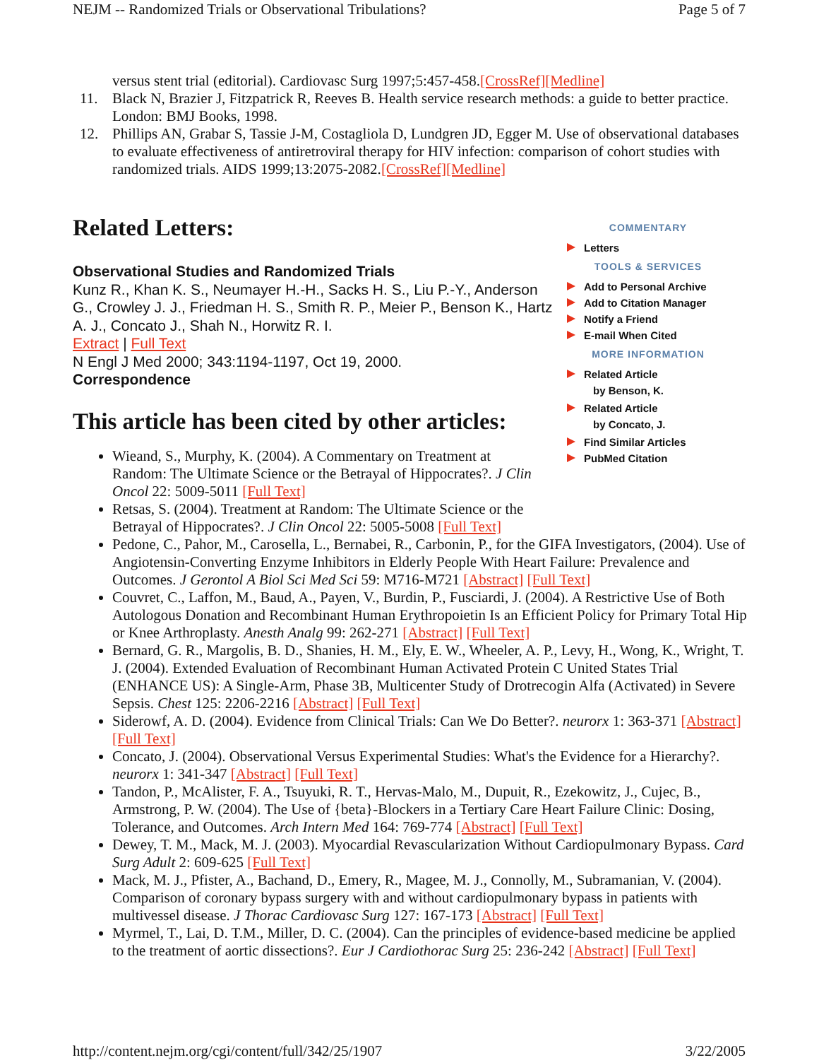NEJM -- Randomized Trials or Observational Tribulations? Page 5 of 7
versus stent trial (editorial). Cardiovasc Surg 1997;5:457-458.[CrossRef][Medline]
11. Black N, Brazier J, Fitzpatrick R, Reeves B. Health service research methods: a guide to better practice. London: BMJ Books, 1998.
12. Phillips AN, Grabar S, Tassie J-M, Costagliola D, Lundgren JD, Egger M. Use of observational databases to evaluate effectiveness of antiretroviral therapy for HIV infection: comparison of cohort studies with randomized trials. AIDS 1999;13:2075-2082.[CrossRef][Medline]
Related Letters:
Observational Studies and Randomized Trials
Kunz R., Khan K. S., Neumayer H.-H., Sacks H. S., Liu P.-Y., Anderson G., Crowley J. J., Friedman H. S., Smith R. P., Meier P., Benson K., Hartz A. J., Concato J., Shah N., Horwitz R. I.
Extract | Full Text
N Engl J Med 2000; 343:1194-1197, Oct 19, 2000.
Correspondence
This article has been cited by other articles:
COMMENTARY
Letters
TOOLS & SERVICES
Add to Personal Archive
Add to Citation Manager
Notify a Friend
E-mail When Cited
MORE INFORMATION
Related Article
by Benson, K.
Related Article
by Concato, J.
Find Similar Articles
PubMed Citation
Wieand, S., Murphy, K. (2004). A Commentary on Treatment at Random: The Ultimate Science or the Betrayal of Hippocrates?. J Clin Oncol 22: 5009-5011 [Full Text]
Retsas, S. (2004). Treatment at Random: The Ultimate Science or the Betrayal of Hippocrates?. J Clin Oncol 22: 5005-5008 [Full Text]
Pedone, C., Pahor, M., Carosella, L., Bernabei, R., Carbonin, P., for the GIFA Investigators, (2004). Use of Angiotensin-Converting Enzyme Inhibitors in Elderly People With Heart Failure: Prevalence and Outcomes. J Gerontol A Biol Sci Med Sci 59: M716-M721 [Abstract] [Full Text]
Couvret, C., Laffon, M., Baud, A., Payen, V., Burdin, P., Fusciardi, J. (2004). A Restrictive Use of Both Autologous Donation and Recombinant Human Erythropoietin Is an Efficient Policy for Primary Total Hip or Knee Arthroplasty. Anesth Analg 99: 262-271 [Abstract] [Full Text]
Bernard, G. R., Margolis, B. D., Shanies, H. M., Ely, E. W., Wheeler, A. P., Levy, H., Wong, K., Wright, T. J. (2004). Extended Evaluation of Recombinant Human Activated Protein C United States Trial (ENHANCE US): A Single-Arm, Phase 3B, Multicenter Study of Drotrecogin Alfa (Activated) in Severe Sepsis. Chest 125: 2206-2216 [Abstract] [Full Text]
Siderowf, A. D. (2004). Evidence from Clinical Trials: Can We Do Better?. neurorx 1: 363-371 [Abstract] [Full Text]
Concato, J. (2004). Observational Versus Experimental Studies: What's the Evidence for a Hierarchy?. neurorx 1: 341-347 [Abstract] [Full Text]
Tandon, P., McAlister, F. A., Tsuyuki, R. T., Hervas-Malo, M., Dupuit, R., Ezekowitz, J., Cujec, B., Armstrong, P. W. (2004). The Use of {beta}-Blockers in a Tertiary Care Heart Failure Clinic: Dosing, Tolerance, and Outcomes. Arch Intern Med 164: 769-774 [Abstract] [Full Text]
Dewey, T. M., Mack, M. J. (2003). Myocardial Revascularization Without Cardiopulmonary Bypass. Card Surg Adult 2: 609-625 [Full Text]
Mack, M. J., Pfister, A., Bachand, D., Emery, R., Magee, M. J., Connolly, M., Subramanian, V. (2004). Comparison of coronary bypass surgery with and without cardiopulmonary bypass in patients with multivessel disease. J Thorac Cardiovasc Surg 127: 167-173 [Abstract] [Full Text]
Myrmel, T., Lai, D. T.M., Miller, D. C. (2004). Can the principles of evidence-based medicine be applied to the treatment of aortic dissections?. Eur J Cardiothorac Surg 25: 236-242 [Abstract] [Full Text]
http://content.nejm.org/cgi/content/full/342/25/1907 3/22/2005